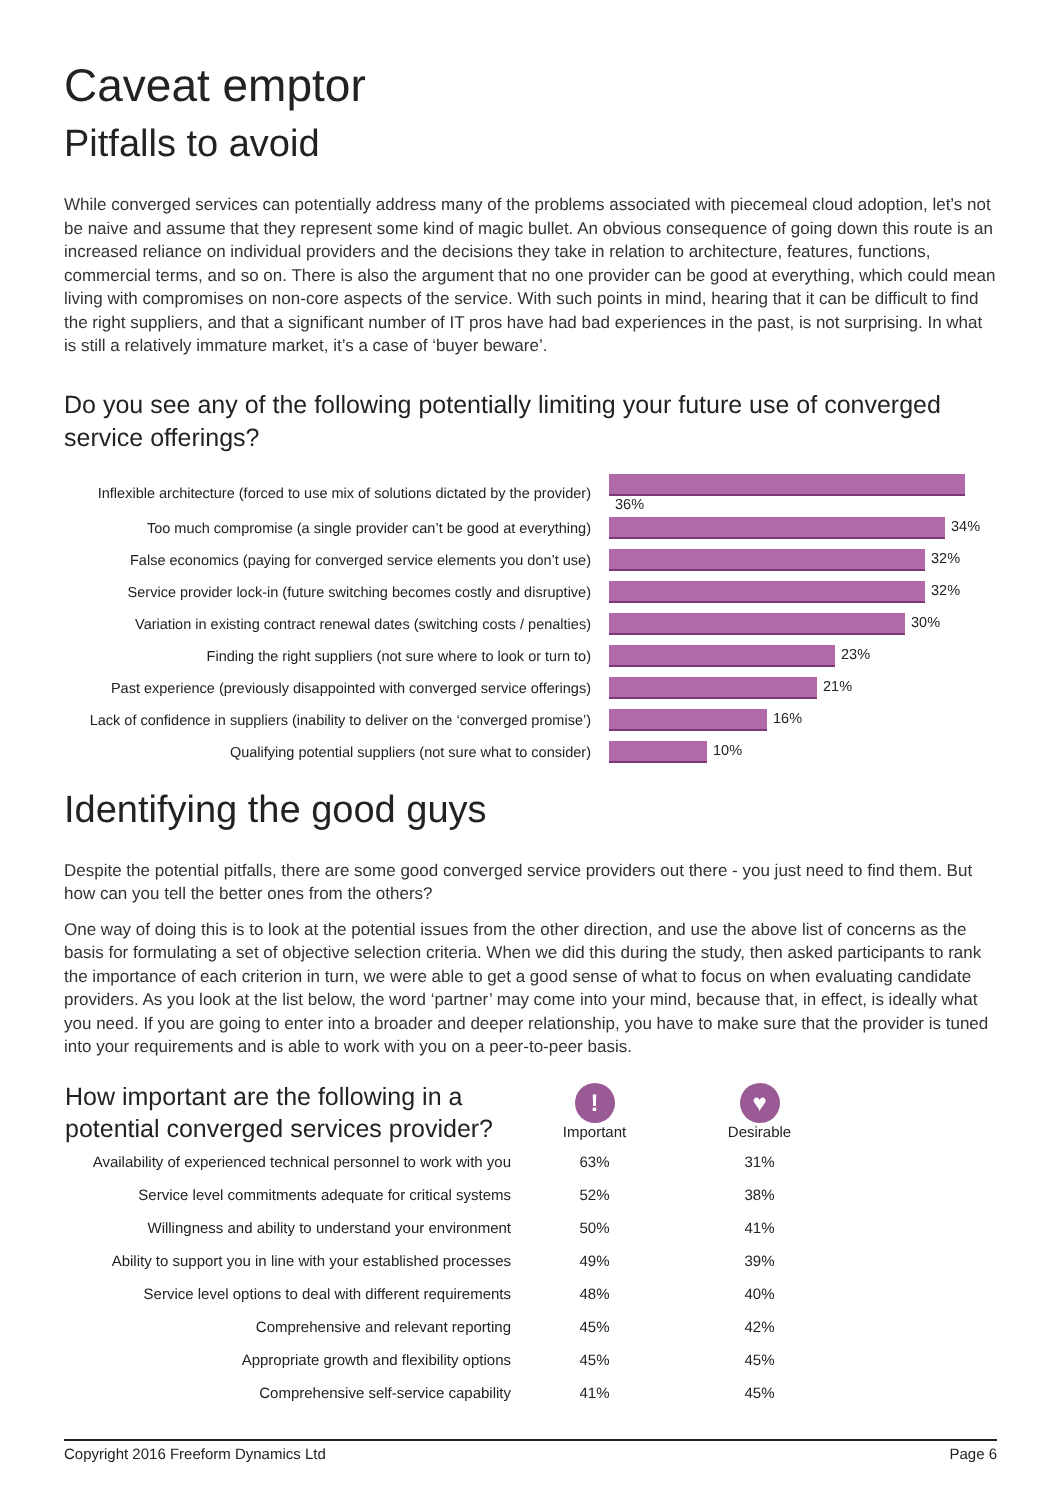Caveat emptor
Pitfalls to avoid
While converged services can potentially address many of the problems associated with piecemeal cloud adoption, let’s not be naive and assume that they represent some kind of magic bullet. An obvious consequence of going down this route is an increased reliance on individual providers and the decisions they take in relation to architecture, features, functions, commercial terms, and so on. There is also the argument that no one provider can be good at everything, which could mean living with compromises on non-core aspects of the service. With such points in mind, hearing that it can be difficult to find the right suppliers, and that a significant number of IT pros have had bad experiences in the past, is not surprising. In what is still a relatively immature market, it’s a case of ‘buyer beware’.
Do you see any of the following potentially limiting your future use of converged service offerings?
| Inflexible architecture (forced to use mix of solutions dictated by the provider) | 36% |
| Too much compromise (a single provider can’t be good at everything) | 34% |
| False economics (paying for converged service elements you don’t use) | 32% |
| Service provider lock-in (future switching becomes costly and disruptive) | 32% |
| Variation in existing contract renewal dates (switching costs / penalties) | 30% |
| Finding the right suppliers (not sure where to look or turn to) | 23% |
| Past experience (previously disappointed with converged service offerings) | 21% |
| Lack of confidence in suppliers (inability to deliver on the ‘converged promise’) | 16% |
| Qualifying potential suppliers (not sure what to consider) | 10% |
Identifying the good guys
Despite the potential pitfalls, there are some good converged service providers out there - you just need to find them. But how can you tell the better ones from the others?
One way of doing this is to look at the potential issues from the other direction, and use the above list of concerns as the basis for formulating a set of objective selection criteria. When we did this during the study, then asked participants to rank the importance of each criterion in turn, we were able to get a good sense of what to focus on when evaluating candidate providers. As you look at the list below, the word ‘partner’ may come into your mind, because that, in effect, is ideally what you need. If you are going to enter into a broader and deeper relationship, you have to make sure that the provider is tuned into your requirements and is able to work with you on a peer-to-peer basis.
| How important are the following in a potential converged services provider? | ! Important | ♥ Desirable |
| --- | --- | --- |
| Availability of experienced technical personnel to work with you | 63% | 31% |
| Service level commitments adequate for critical systems | 52% | 38% |
| Willingness and ability to understand your environment | 50% | 41% |
| Ability to support you in line with your established processes | 49% | 39% |
| Service level options to deal with different requirements | 48% | 40% |
| Comprehensive and relevant reporting | 45% | 42% |
| Appropriate growth and flexibility options | 45% | 45% |
| Comprehensive self-service capability | 41% | 45% |
Copyright 2016 Freeform Dynamics Ltd Page 6